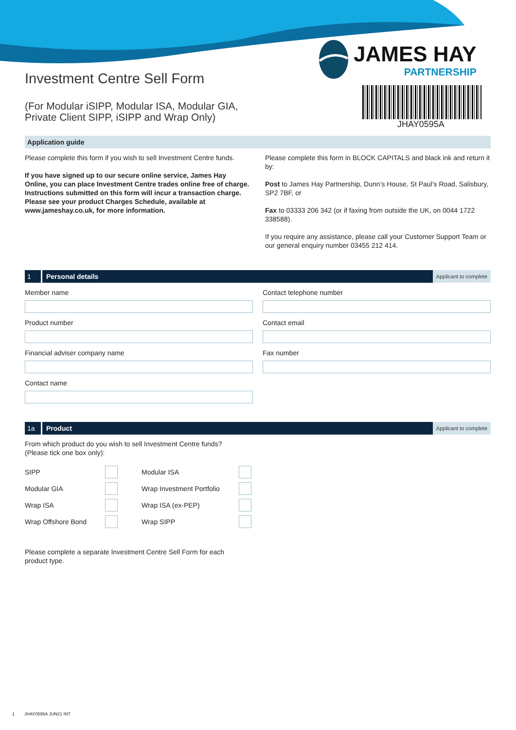Investment Centre Sell Form
(For Modular iSIPP, Modular ISA, Modular GIA,
Private Client SIPP, iSIPP and Wrap Only)
JAMES HAY
PARTNERSHIP
JHAY0595A
Application guide
Please complete this form if you wish to sell Investment Centre funds.
If you have signed up to our secure online service, James Hay Online, you can place Investment Centre trades online free of charge. Instructions submitted on this form will incur a transaction charge. Please see your product Charges Schedule, available at www.jameshay.co.uk, for more information.
Please complete this form in BLOCK CAPITALS and black ink and return it by:
Post to James Hay Partnership, Dunn’s House, St Paul’s Road, Salisbury, SP2 7BF, or
Fax to 03333 206 342 (or if faxing from outside the UK, on 0044 1722 338588).
If you require any assistance, please call your Customer Support Team or our general enquiry number 03455 212 414.
1 Personal details Applicant to complete
Member name
Contact telephone number
Product number
Contact email
Financial adviser company name
Fax number
Contact name
1a Product Applicant to complete
From which product do you wish to sell Investment Centre funds?
(Please tick one box only):
SIPP Modular ISA Modular GIA Wrap Investment Portfolio Wrap ISA Wrap ISA (ex-PEP) Wrap Offshore Bond Wrap SIPP
Please complete a separate Investment Centre Sell Form for each
product type.
1 JHAY0595A JUN21 INT